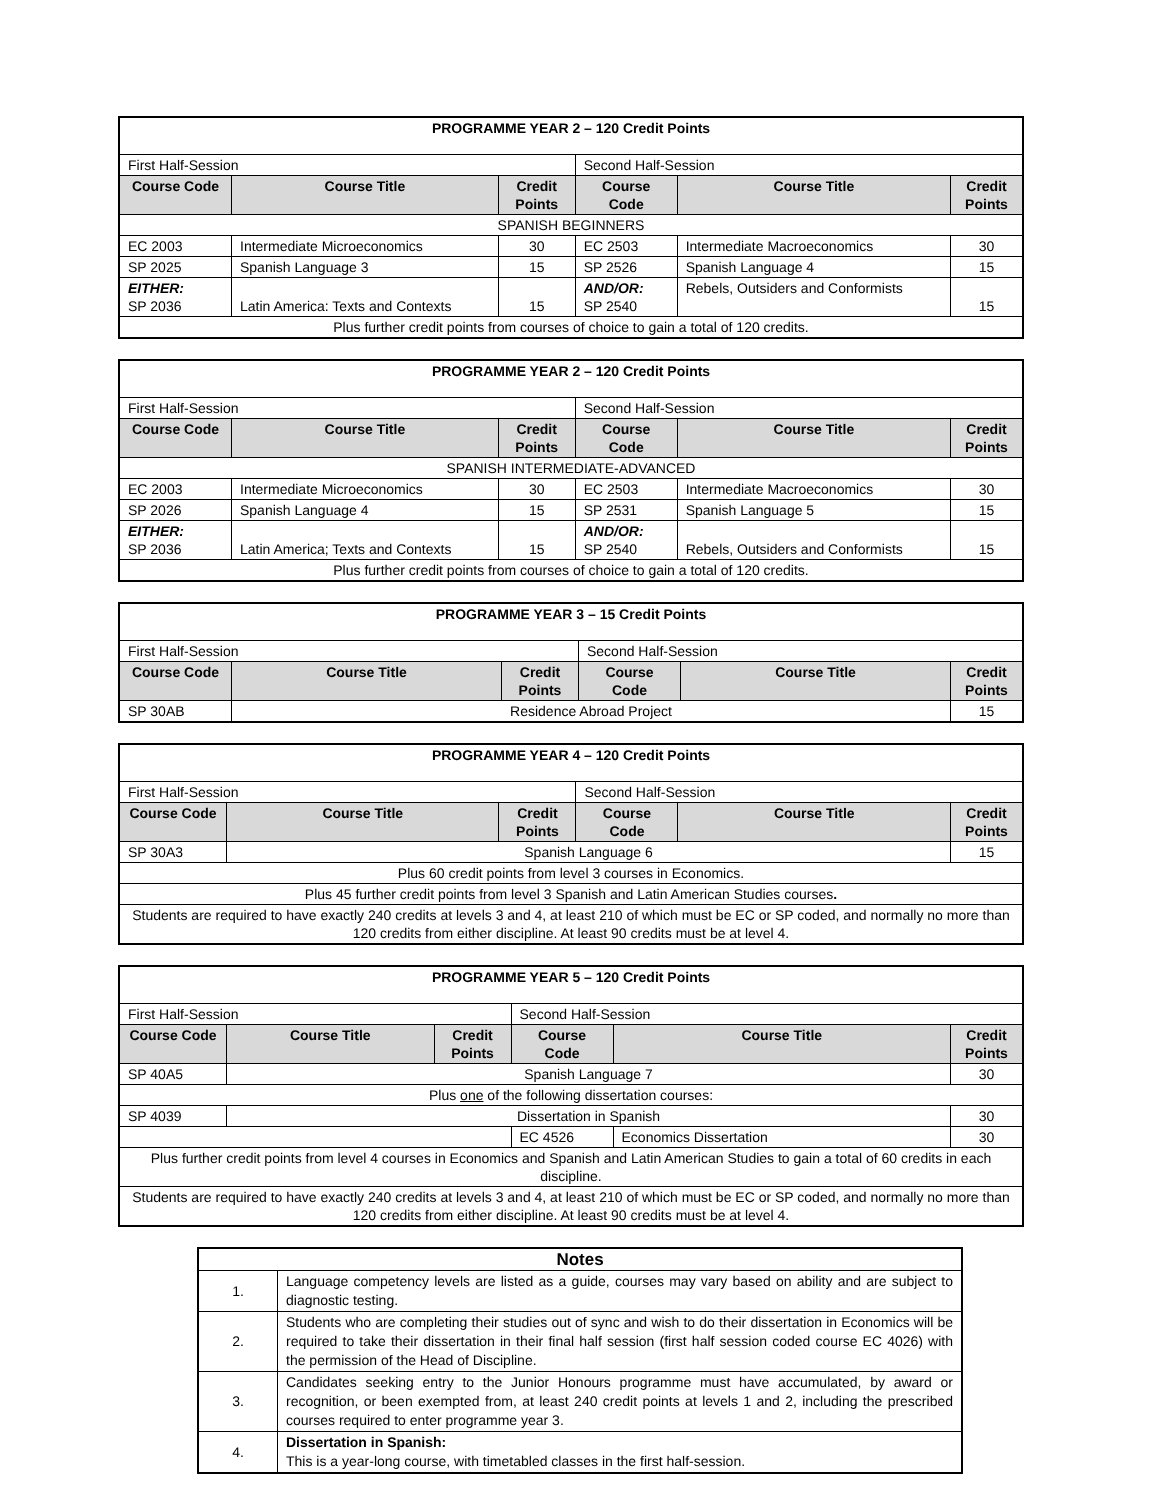| PROGRAMME YEAR 2 – 120 Credit Points | | | | | |
| --- | --- | --- | --- | --- | --- |
| First Half-Session | | | Second Half-Session | | |
| Course Code | Course Title | Credit Points | Course Code | Course Title | Credit Points |
| SPANISH BEGINNERS | | | | | |
| EC 2003 | Intermediate Microeconomics | 30 | EC 2503 | Intermediate Macroeconomics | 30 |
| SP 2025 | Spanish Language 3 | 15 | SP 2526 | Spanish Language 4 | 15 |
| EITHER: SP 2036 | Latin America: Texts and Contexts | 15 | AND/OR: SP 2540 | Rebels, Outsiders and Conformists | 15 |
| Plus further credit points from courses of choice to gain a total of 120 credits. | | | | | |
| PROGRAMME YEAR 2 – 120 Credit Points | | | | | |
| --- | --- | --- | --- | --- | --- |
| First Half-Session | | | Second Half-Session | | |
| Course Code | Course Title | Credit Points | Course Code | Course Title | Credit Points |
| SPANISH INTERMEDIATE-ADVANCED | | | | | |
| EC 2003 | Intermediate Microeconomics | 30 | EC 2503 | Intermediate Macroeconomics | 30 |
| SP 2026 | Spanish Language 4 | 15 | SP 2531 | Spanish Language 5 | 15 |
| EITHER: SP 2036 | Latin America; Texts and Contexts | 15 | AND/OR: SP 2540 | Rebels, Outsiders and Conformists | 15 |
| Plus further credit points from courses of choice to gain a total of 120 credits. | | | | | |
| PROGRAMME YEAR 3 – 15 Credit Points | | | | | |
| --- | --- | --- | --- | --- | --- |
| First Half-Session | | | Second Half-Session | | |
| Course Code | Course Title | Credit Points | Course Code | Course Title | Credit Points |
| SP 30AB | Residence Abroad Project | | | | 15 |
| PROGRAMME YEAR 4 – 120 Credit Points | | | | | |
| --- | --- | --- | --- | --- | --- |
| First Half-Session | | | Second Half-Session | | |
| Course Code | Course Title | Credit Points | Course Code | Course Title | Credit Points |
| SP 30A3 | Spanish Language 6 | | | | 15 |
| Plus 60 credit points from level 3 courses in Economics. | | | | | |
| Plus 45 further credit points from level 3 Spanish and Latin American Studies courses . | | | | | |
| Students are required to have exactly 240 credits at levels 3 and 4, at least 210 of which must be EC or SP coded, and normally no more than 120 credits from either discipline. At least 90 credits must be at level 4. | | | | | |
| PROGRAMME YEAR 5 – 120 Credit Points | | | | | |
| --- | --- | --- | --- | --- | --- |
| First Half-Session | | | Second Half-Session | | |
| Course Code | Course Title | Credit Points | Course Code | Course Title | Credit Points |
| SP 40A5 | Spanish Language 7 | | | | 30 |
| Plus one of the following dissertation courses: | | | | | |
| SP 4039 | Dissertation in Spanish | | | | 30 |
| | | | EC 4526 | Economics Dissertation | 30 |
| Plus further credit points from level 4 courses in Economics and Spanish and Latin American Studies to gain a total of 60 credits in each discipline. | | | | | |
| Students are required to have exactly 240 credits at levels 3 and 4, at least 210 of which must be EC or SP coded, and normally no more than 120 credits from either discipline. At least 90 credits must be at level 4. | | | | | |
| Notes | |
| --- | --- |
| 1. | Language competency levels are listed as a guide, courses may vary based on ability and are subject to diagnostic testing. |
| 2. | Students who are completing their studies out of sync and wish to do their dissertation in Economics will be required to take their dissertation in their final half session (first half session coded course EC 4026) with the permission of the Head of Discipline. |
| 3. | Candidates seeking entry to the Junior Honours programme must have accumulated, by award or recognition, or been exempted from, at least 240 credit points at levels 1 and 2, including the prescribed courses required to enter programme year 3. |
| 4. | Dissertation in Spanish: This is a year-long course, with timetabled classes in the first half-session. |